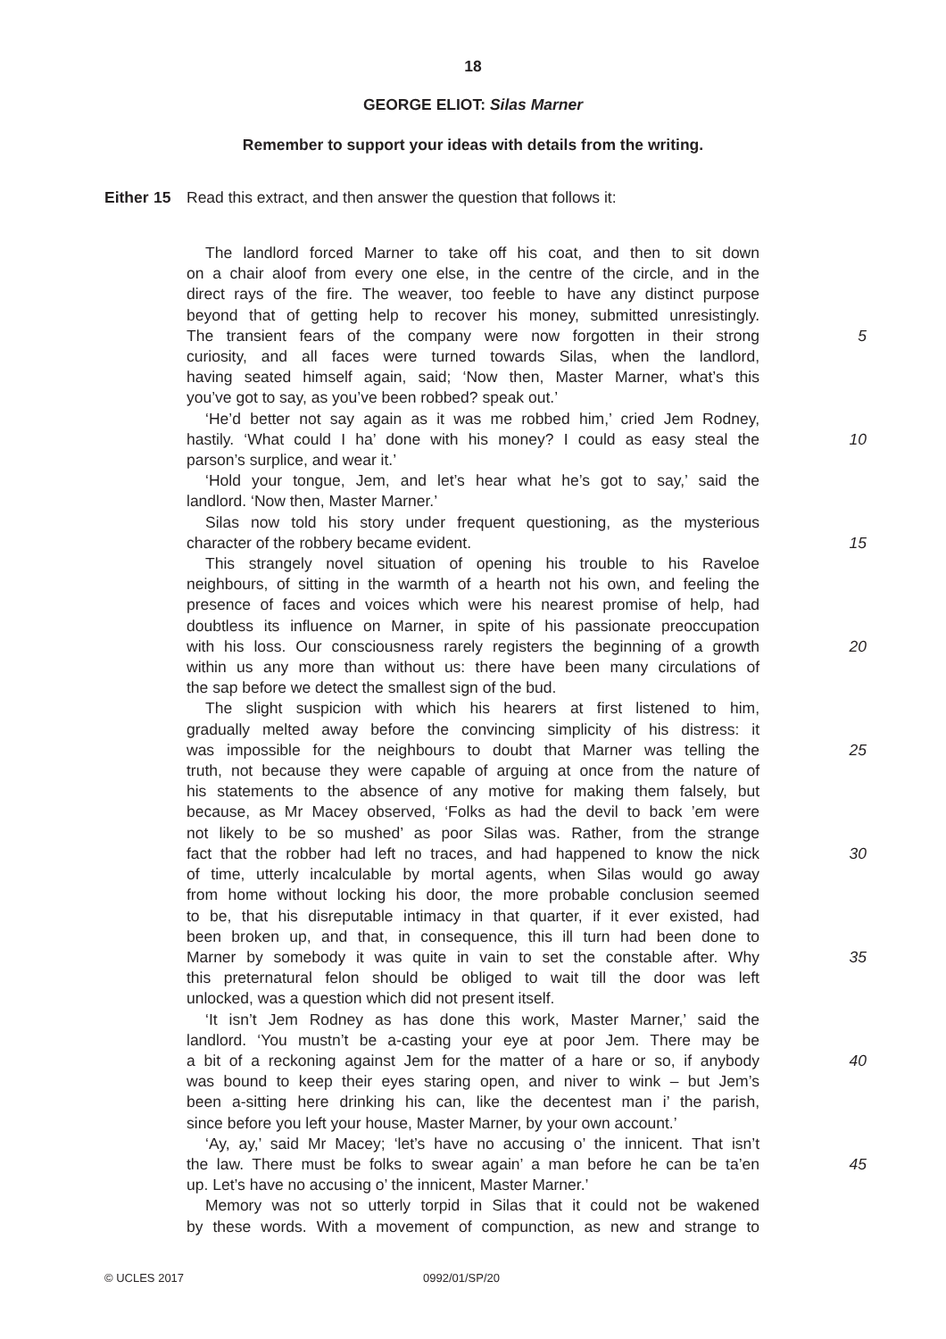18
GEORGE ELIOT: Silas Marner
Remember to support your ideas with details from the writing.
Either 15 Read this extract, and then answer the question that follows it:
The landlord forced Marner to take off his coat, and then to sit down
on a chair aloof from every one else, in the centre of the circle, and in the
direct rays of the fire. The weaver, too feeble to have any distinct purpose
beyond that of getting help to recover his money, submitted unresistingly.
The transient fears of the company were now forgotten in their strong
5
curiosity, and all faces were turned towards Silas, when the landlord,
having seated himself again, said; ‘Now then, Master Marner, what’s this
you’ve got to say, as you’ve been robbed? speak out.’
‘He’d better not say again as it was me robbed him,’ cried Jem Rodney,
hastily. ‘What could I ha’ done with his money? I could as easy steal the
10
parson’s surplice, and wear it.’
‘Hold your tongue, Jem, and let’s hear what he’s got to say,’ said the
landlord. ‘Now then, Master Marner.’
Silas now told his story under frequent questioning, as the mysterious
character of the robbery became evident. 15
This strangely novel situation of opening his trouble to his Raveloe
neighbours, of sitting in the warmth of a hearth not his own, and feeling the
presence of faces and voices which were his nearest promise of help, had
doubtless its influence on Marner, in spite of his passionate preoccupation
with his loss. Our consciousness rarely registers the beginning of a growth
20
within us any more than without us: there have been many circulations of
the sap before we detect the smallest sign of the bud.
The slight suspicion with which his hearers at first listened to him,
gradually melted away before the convincing simplicity of his distress: it
was impossible for the neighbours to doubt that Marner was telling the
25
truth, not because they were capable of arguing at once from the nature of
his statements to the absence of any motive for making them falsely, but
because, as Mr Macey observed, ‘Folks as had the devil to back ’em were
not likely to be so mushed’ as poor Silas was. Rather, from the strange
fact that the robber had left no traces, and had happened to know the nick
30
of time, utterly incalculable by mortal agents, when Silas would go away
from home without locking his door, the more probable conclusion seemed
to be, that his disreputable intimacy in that quarter, if it ever existed, had
been broken up, and that, in consequence, this ill turn had been done to
Marner by somebody it was quite in vain to set the constable after. Why
35
this preternatural felon should be obliged to wait till the door was left
unlocked, was a question which did not present itself.
‘It isn’t Jem Rodney as has done this work, Master Marner,’ said the
landlord. ‘You mustn’t be a-casting your eye at poor Jem. There may be
a bit of a reckoning against Jem for the matter of a hare or so, if anybody
40
was bound to keep their eyes staring open, and niver to wink – but Jem’s
been a-sitting here drinking his can, like the decentest man i’ the parish,
since before you left your house, Master Marner, by your own account.’
‘Ay, ay,’ said Mr Macey; ‘let’s have no accusing o’ the innicent. That isn’t
the law. There must be folks to swear again’ a man before he can be ta’en
45
up. Let’s have no accusing o’ the innicent, Master Marner.’
Memory was not so utterly torpid in Silas that it could not be wakened
by these words. With a movement of compunction, as new and strange to
© UCLES 2017 0992/01/SP/20